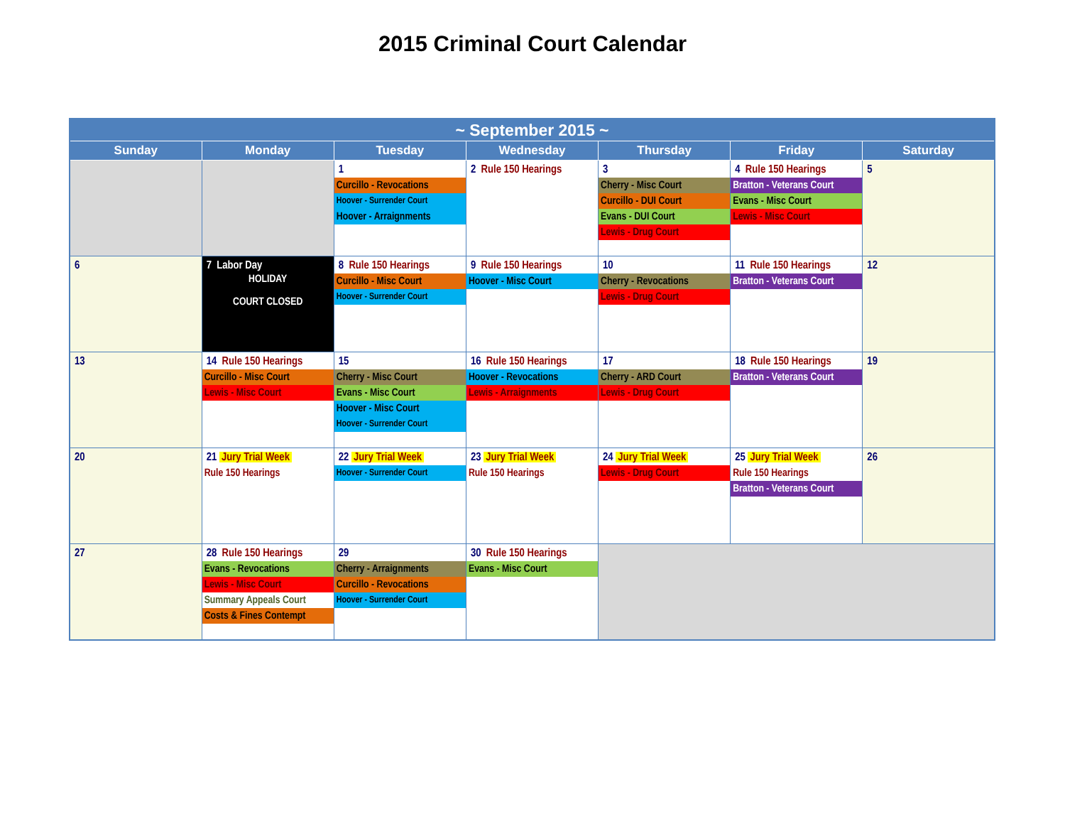2015 Criminal Court Calendar
| ~ September 2015 ~ | | | | | | |
| --- | --- | --- | --- | --- | --- | --- |
| Sunday | Monday | Tuesday | Wednesday | Thursday | Friday | Saturday |
| | | 1 Curcillo - Revocations Hoover - Surrender Court Hoover - Arraignments | 2 Rule 150 Hearings | 3 Cherry - Misc Court Curcillo - DUI Court Evans - DUI Court Lewis - Drug Court | 4 Rule 150 Hearings Bratton - Veterans Court Evans - Misc Court Lewis - Misc Court | 5 |
| 6 | 7 Labor Day HOLIDAY COURT CLOSED | 8 Rule 150 Hearings Curcillo - Misc Court Hoover - Surrender Court | 9 Rule 150 Hearings Hoover - Misc Court | 10 Cherry - Revocations Lewis - Drug Court | 11 Rule 150 Hearings Bratton - Veterans Court | 12 |
| 13 | 14 Rule 150 Hearings Curcillo - Misc Court Lewis - Misc Court | 15 Cherry - Misc Court Evans - Misc Court Hoover - Misc Court Hoover - Surrender Court | 16 Rule 150 Hearings Hoover - Revocations Lewis - Arraignments | 17 Cherry - ARD Court Lewis - Drug Court | 18 Rule 150 Hearings Bratton - Veterans Court | 19 |
| 20 | 21 Jury Trial Week Rule 150 Hearings | 22 Jury Trial Week Hoover - Surrender Court | 23 Jury Trial Week Rule 150 Hearings | 24 Jury Trial Week Lewis - Drug Court | 25 Jury Trial Week Rule 150 Hearings Bratton - Veterans Court | 26 |
| 27 | 28 Rule 150 Hearings Evans - Revocations Lewis - Misc Court Summary Appeals Court Costs & Fines Contempt | 29 Cherry - Arraignments Curcillo - Revocations Hoover - Surrender Court | 30 Rule 150 Hearings Evans - Misc Court | | | |